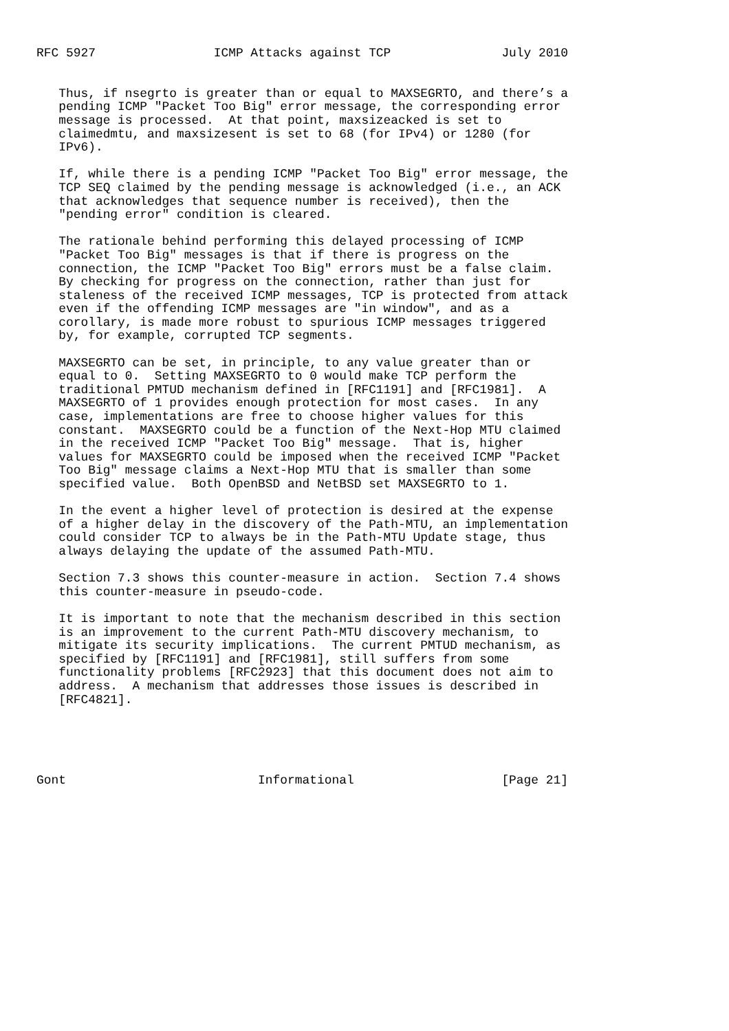RFC 5927                ICMP Attacks against TCP               July 2010


   Thus, if nsegrto is greater than or equal to MAXSEGRTO, and there’s a
   pending ICMP "Packet Too Big" error message, the corresponding error
   message is processed.  At that point, maxsizeacked is set to
   claimedmtu, and maxsizesent is set to 68 (for IPv4) or 1280 (for
   IPv6).

   If, while there is a pending ICMP "Packet Too Big" error message, the
   TCP SEQ claimed by the pending message is acknowledged (i.e., an ACK
   that acknowledges that sequence number is received), then the
   "pending error" condition is cleared.

   The rationale behind performing this delayed processing of ICMP
   "Packet Too Big" messages is that if there is progress on the
   connection, the ICMP "Packet Too Big" errors must be a false claim.
   By checking for progress on the connection, rather than just for
   staleness of the received ICMP messages, TCP is protected from attack
   even if the offending ICMP messages are "in window", and as a
   corollary, is made more robust to spurious ICMP messages triggered
   by, for example, corrupted TCP segments.

   MAXSEGRTO can be set, in principle, to any value greater than or
   equal to 0.  Setting MAXSEGRTO to 0 would make TCP perform the
   traditional PMTUD mechanism defined in [RFC1191] and [RFC1981].  A
   MAXSEGRTO of 1 provides enough protection for most cases.  In any
   case, implementations are free to choose higher values for this
   constant.  MAXSEGRTO could be a function of the Next-Hop MTU claimed
   in the received ICMP "Packet Too Big" message.  That is, higher
   values for MAXSEGRTO could be imposed when the received ICMP "Packet
   Too Big" message claims a Next-Hop MTU that is smaller than some
   specified value.  Both OpenBSD and NetBSD set MAXSEGRTO to 1.

   In the event a higher level of protection is desired at the expense
   of a higher delay in the discovery of the Path-MTU, an implementation
   could consider TCP to always be in the Path-MTU Update stage, thus
   always delaying the update of the assumed Path-MTU.

   Section 7.3 shows this counter-measure in action.  Section 7.4 shows
   this counter-measure in pseudo-code.

   It is important to note that the mechanism described in this section
   is an improvement to the current Path-MTU discovery mechanism, to
   mitigate its security implications.  The current PMTUD mechanism, as
   specified by [RFC1191] and [RFC1981], still suffers from some
   functionality problems [RFC2923] that this document does not aim to
   address.  A mechanism that addresses those issues is described in
   [RFC4821].





Gont                          Informational                    [Page 21]